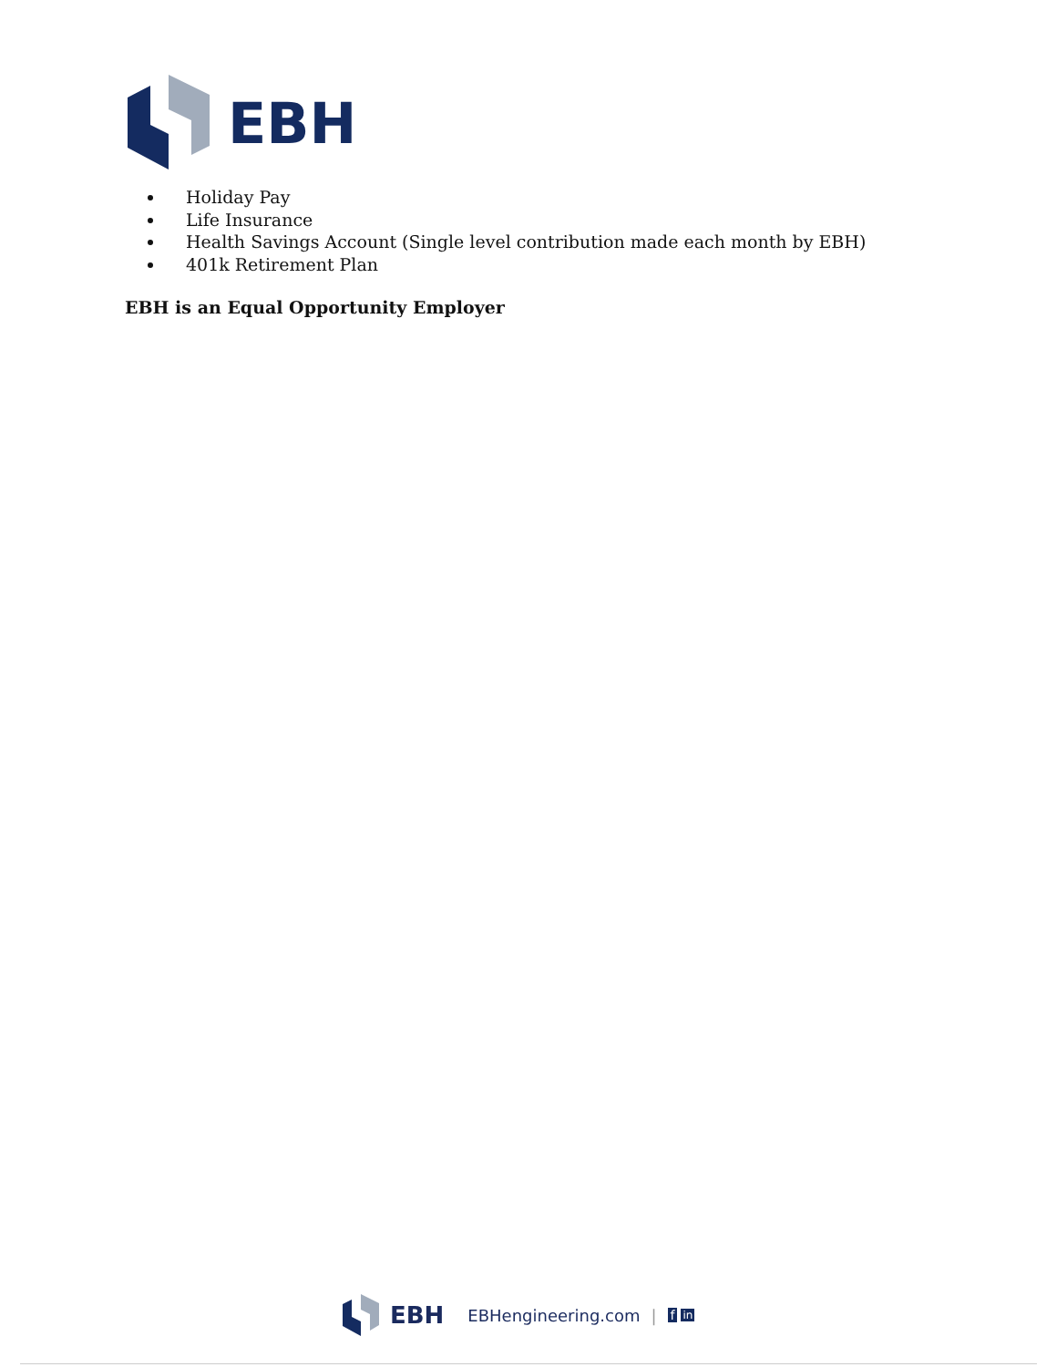EBH
Holiday Pay
Life Insurance
Health Savings Account (Single level contribution made each month by EBH)
401k Retirement Plan
EBH is an Equal Opportunity Employer
EBH EBHengineering.com | f in